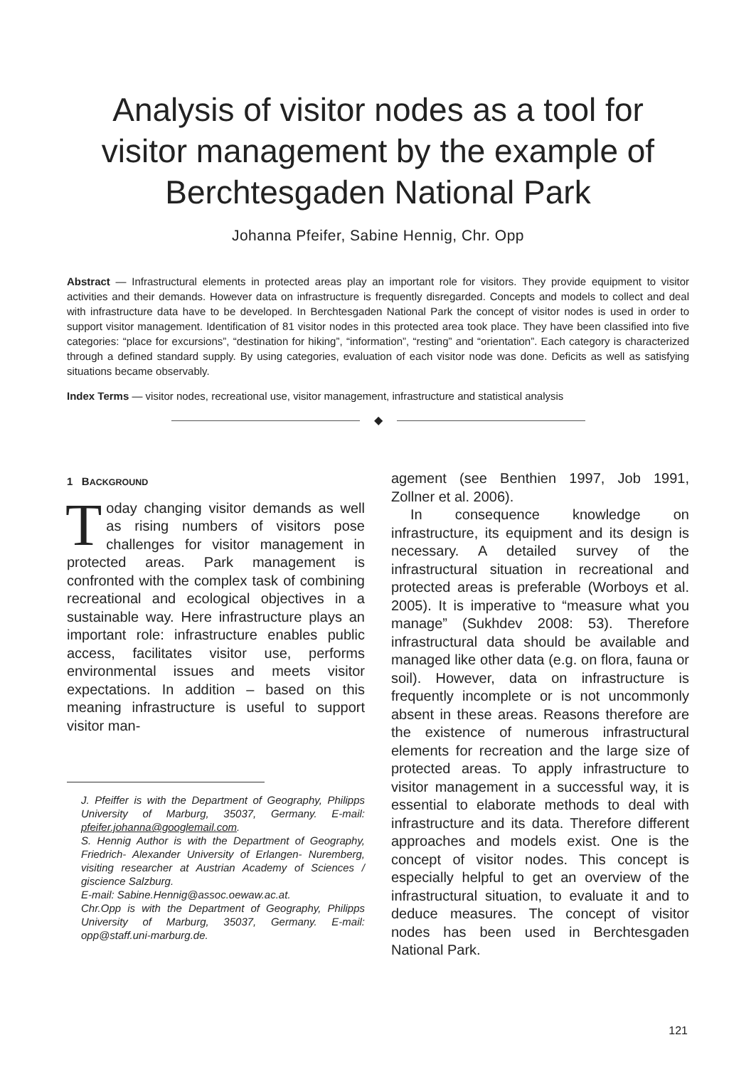Analysis of visitor nodes as a tool for visitor management by the example of Berchtesgaden National Park
Johanna Pfeifer, Sabine Hennig, Chr. Opp
Abstract — Infrastructural elements in protected areas play an important role for visitors. They provide equipment to visitor activities and their demands. However data on infrastructure is frequently disregarded. Concepts and models to collect and deal with infrastructure data have to be developed. In Berchtesgaden National Park the concept of visitor nodes is used in order to support visitor management. Identification of 81 visitor nodes in this protected area took place. They have been classified into five categories: “place for excursions”, “destination for hiking”, “information”, “resting” and “orientation”. Each category is characterized through a defined standard supply. By using categories, evaluation of each visitor node was done. Deficits as well as satisfying situations became observably.
Index Terms — visitor nodes, recreational use, visitor management, infrastructure and statistical analysis
◆
1 BACKGROUND
Today changing visitor demands as well as rising numbers of visitors pose challenges for visitor management in protected areas. Park management is confronted with the complex task of combining recreational and ecological objectives in a sustainable way. Here infrastructure plays an important role: infrastructure enables public access, facilitates visitor use, performs environmental issues and meets visitor expectations. In addition – based on this meaning infrastructure is useful to support visitor man-
J. Pfeiffer is with the Department of Geography, Philipps University of Marburg, 35037, Germany. E-mail: pfeifer.johanna@googlemail.com.
S. Hennig Author is with the Department of Geography, Friedrich- Alexander University of Erlangen- Nuremberg, visiting researcher at Austrian Academy of Sciences / giscience Salzburg.
E-mail: Sabine.Hennig@assoc.oewaw.ac.at.
Chr.Opp is with the Department of Geography, Philipps University of Marburg, 35037, Germany. E-mail: opp@staff.uni-marburg.de.
agement (see Benthien 1997, Job 1991, Zollner et al. 2006).
In consequence knowledge on infrastructure, its equipment and its design is necessary. A detailed survey of the infrastructural situation in recreational and protected areas is preferable (Worboys et al. 2005). It is imperative to “measure what you manage” (Sukhdev 2008: 53). Therefore infrastructural data should be available and managed like other data (e.g. on flora, fauna or soil). However, data on infrastructure is frequently incomplete or is not uncommonly absent in these areas. Reasons therefore are the existence of numerous infrastructural elements for recreation and the large size of protected areas. To apply infrastructure to visitor management in a successful way, it is essential to elaborate methods to deal with infrastructure and its data. Therefore different approaches and models exist. One is the concept of visitor nodes. This concept is especially helpful to get an overview of the infrastructural situation, to evaluate it and to deduce measures. The concept of visitor nodes has been used in Berchtesgaden National Park.
121